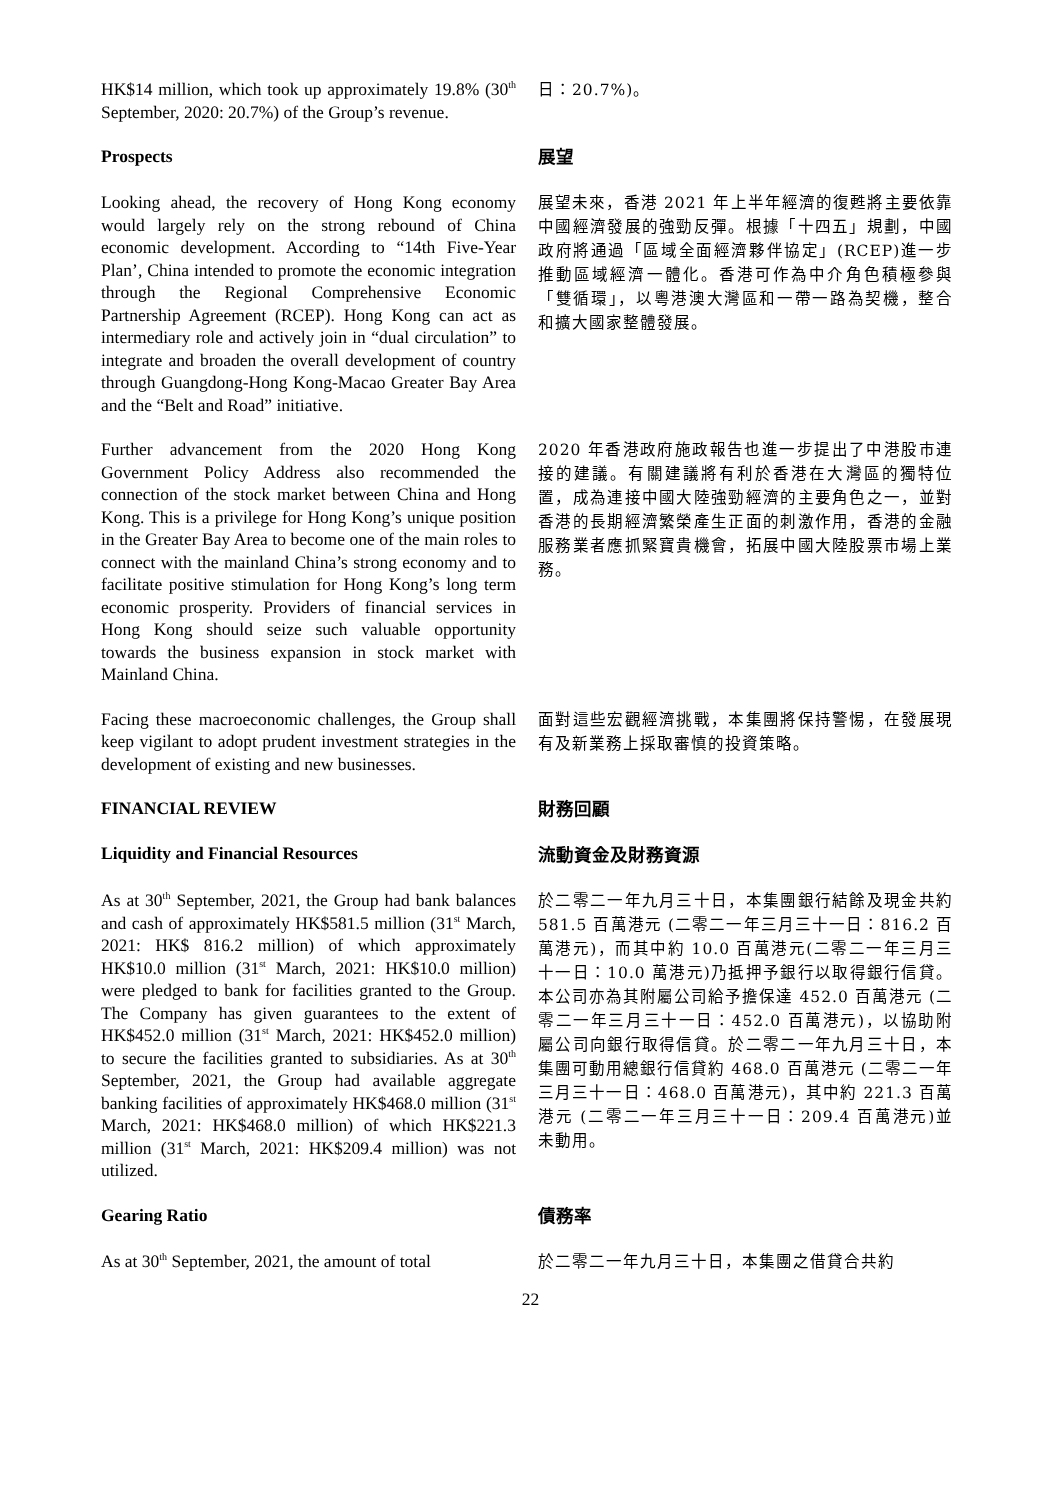HK$14 million, which took up approximately 19.8% (30<sup>th</sup> September, 2020: 20.7%) of the Group’s revenue.
日：20.7%)。
Prospects
展望
Looking ahead, the recovery of Hong Kong economy would largely rely on the strong rebound of China economic development. According to “14th Five-Year Plan’, China intended to promote the economic integration through the Regional Comprehensive Economic Partnership Agreement (RCEP). Hong Kong can act as intermediary role and actively join in “dual circulation” to integrate and broaden the overall development of country through Guangdong-Hong Kong-Macao Greater Bay Area and the “Belt and Road” initiative.
展望未來，香港 2021 年上半年經濟的復甦將主要依靠中國經濟發展的強勁反彈。根據「十四五」規劃，中國政府將通過「區域全面經濟夥伴協定」(RCEP)進一步推動區域經濟一體化。香港可作為中介角色積極參與「雙循環」，以粵港澳大灣區和一帶一路為契機，整合和擴大國家整體發展。
Further advancement from the 2020 Hong Kong Government Policy Address also recommended the connection of the stock market between China and Hong Kong. This is a privilege for Hong Kong’s unique position in the Greater Bay Area to become one of the main roles to connect with the mainland China’s strong economy and to facilitate positive stimulation for Hong Kong’s long term economic prosperity. Providers of financial services in Hong Kong should seize such valuable opportunity towards the business expansion in stock market with Mainland China.
2020 年香港政府施政報告也進一步提出了中港股市連接的建議。有關建議將有利於香港在大灣區的獨特位置，成為連接中國大陸強勁經濟的主要角色之一，並對香港的長期經濟繁榮產生正面的刺激作用，香港的金融服務業者應抓緊寶貴機會，拓展中國大陸股票市場上業務。
Facing these macroeconomic challenges, the Group shall keep vigilant to adopt prudent investment strategies in the development of existing and new businesses.
面對這些宏觀經濟挑戰，本集團將保持警惕，在發展現有及新業務上採取審慎的投資策略。
FINANCIAL REVIEW
Liquidity and Financial Resources
財務回顧
流動資金及財務資源
As at 30<sup>th</sup> September, 2021, the Group had bank balances and cash of approximately HK$581.5 million (31<sup>st</sup> March, 2021: HK$ 816.2 million) of which approximately HK$10.0 million (31<sup>st</sup> March, 2021: HK$10.0 million) were pledged to bank for facilities granted to the Group. The Company has given guarantees to the extent of HK$452.0 million (31<sup>st</sup> March, 2021: HK$452.0 million) to secure the facilities granted to subsidiaries. As at 30<sup>th</sup> September, 2021, the Group had available aggregate banking facilities of approximately HK$468.0 million (31<sup>st</sup> March, 2021: HK$468.0 million) of which HK$221.3 million (31<sup>st</sup> March, 2021: HK$209.4 million) was not utilized.
於二零二一年九月三十日，本集團銀行結餘及現金共約 581.5 百萬港元 (二零二一年三月三十一日：816.2 百萬港元)，而其中約 10.0 百萬港元(二零二一年三月三十一日：10.0 萬港元)乃抵押予銀行以取得銀行信貸。本公司亦為其附屬公司給予擔保達 452.0 百萬港元 (二零二一年三月三十一日：452.0 百萬港元)，以協助附屬公司向銀行取得信貸。於二零二一年九月三十日，本集團可動用總銀行信貸約 468.0 百萬港元 (二零二一年三月三十一日：468.0 百萬港元)，其中約 221.3 百萬港元 (二零二一年三月三十一日：209.4 百萬港元)並未動用。
Gearing Ratio
債務率
As at 30<sup>th</sup> September, 2021, the amount of total
於二零二一年九月三十日，本集團之借貸合共約
22